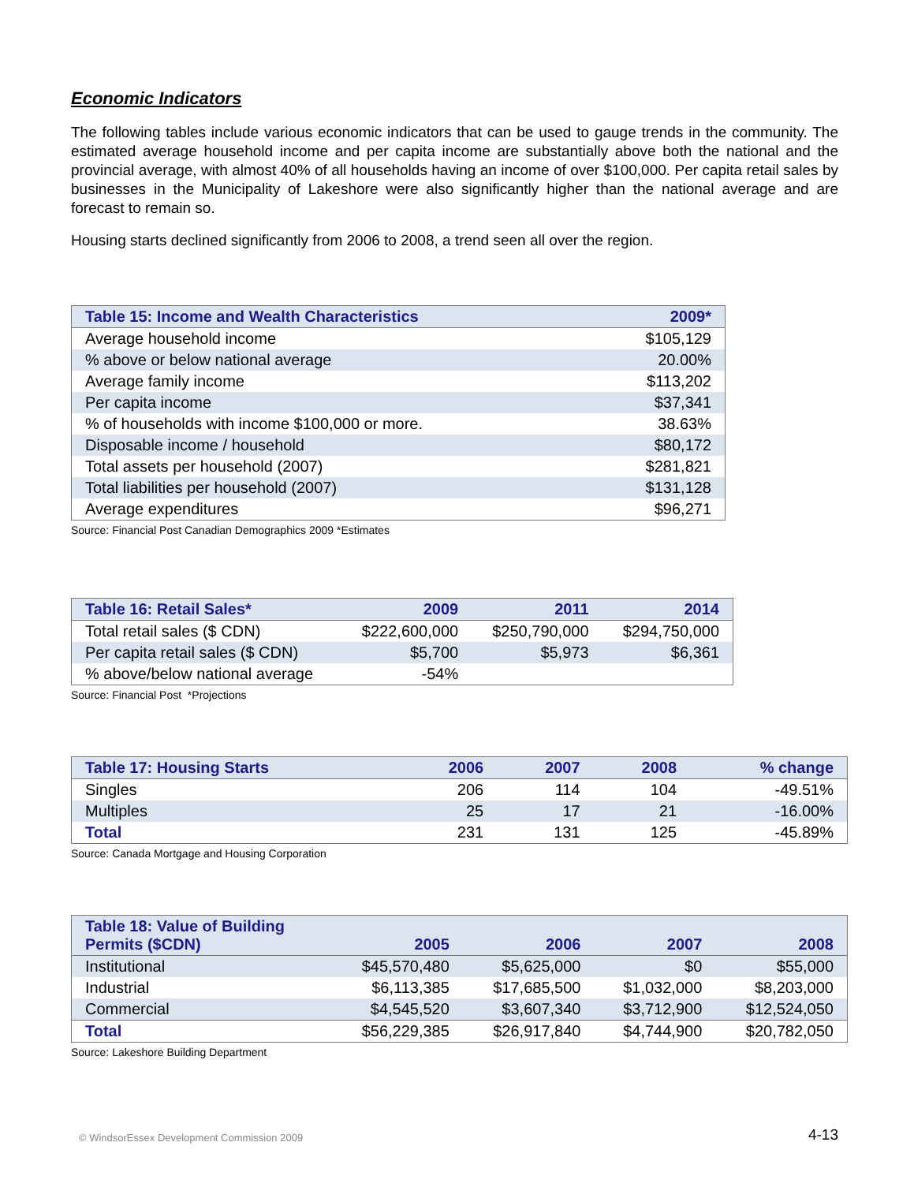Economic Indicators
The following tables include various economic indicators that can be used to gauge trends in the community. The estimated average household income and per capita income are substantially above both the national and the provincial average, with almost 40% of all households having an income of over $100,000. Per capita retail sales by businesses in the Municipality of Lakeshore were also significantly higher than the national average and are forecast to remain so.
Housing starts declined significantly from 2006 to 2008, a trend seen all over the region.
| Table 15: Income and Wealth Characteristics | 2009* |
| --- | --- |
| Average household income | $105,129 |
| % above or below national average | 20.00% |
| Average family income | $113,202 |
| Per capita income | $37,341 |
| % of households with income $100,000 or more. | 38.63% |
| Disposable income / household | $80,172 |
| Total assets per household (2007) | $281,821 |
| Total liabilities per household (2007) | $131,128 |
| Average expenditures | $96,271 |
Source: Financial Post Canadian Demographics 2009 *Estimates
| Table 16: Retail Sales* | 2009 | 2011 | 2014 |
| --- | --- | --- | --- |
| Total retail sales ($ CDN) | $222,600,000 | $250,790,000 | $294,750,000 |
| Per capita retail sales ($ CDN) | $5,700 | $5,973 | $6,361 |
| % above/below national average | -54% | | |
Source: Financial Post *Projections
| Table 17: Housing Starts | 2006 | 2007 | 2008 | % change |
| --- | --- | --- | --- | --- |
| Singles | 206 | 114 | 104 | -49.51% |
| Multiples | 25 | 17 | 21 | -16.00% |
| Total | 231 | 131 | 125 | -45.89% |
Source: Canada Mortgage and Housing Corporation
| Table 18: Value of Building Permits ($CDN) | 2005 | 2006 | 2007 | 2008 |
| --- | --- | --- | --- | --- |
| Institutional | $45,570,480 | $5,625,000 | $0 | $55,000 |
| Industrial | $6,113,385 | $17,685,500 | $1,032,000 | $8,203,000 |
| Commercial | $4,545,520 | $3,607,340 | $3,712,900 | $12,524,050 |
| Total | $56,229,385 | $26,917,840 | $4,744,900 | $20,782,050 |
Source: Lakeshore Building Department
© WindsorEssex Development Commission 2009
4-13